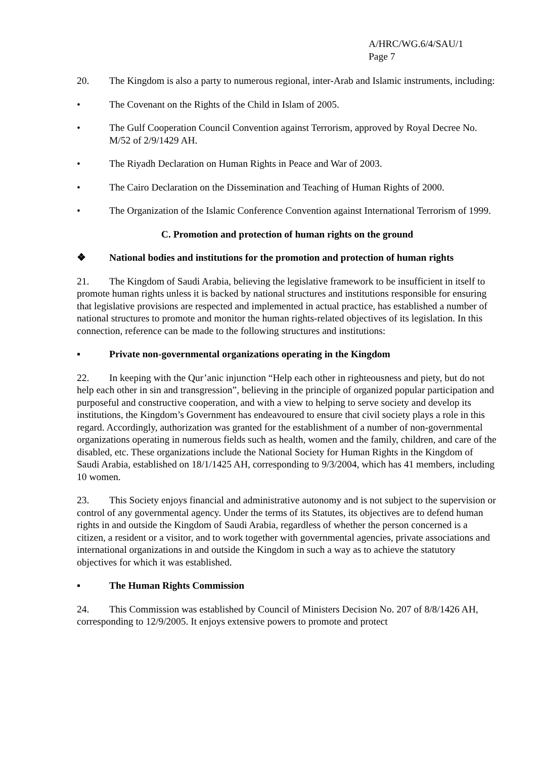A/HRC/WG.6/4/SAU/1
Page 7
20. The Kingdom is also a party to numerous regional, inter-Arab and Islamic instruments, including:
• The Covenant on the Rights of the Child in Islam of 2005.
• The Gulf Cooperation Council Convention against Terrorism, approved by Royal Decree No. M/52 of 2/9/1429 AH.
• The Riyadh Declaration on Human Rights in Peace and War of 2003.
• The Cairo Declaration on the Dissemination and Teaching of Human Rights of 2000.
• The Organization of the Islamic Conference Convention against International Terrorism of 1999.
C. Promotion and protection of human rights on the ground
❖ National bodies and institutions for the promotion and protection of human rights
21. The Kingdom of Saudi Arabia, believing the legislative framework to be insufficient in itself to promote human rights unless it is backed by national structures and institutions responsible for ensuring that legislative provisions are respected and implemented in actual practice, has established a number of national structures to promote and monitor the human rights-related objectives of its legislation. In this connection, reference can be made to the following structures and institutions:
▪ Private non-governmental organizations operating in the Kingdom
22. In keeping with the Qur’anic injunction “Help each other in righteousness and piety, but do not help each other in sin and transgression”, believing in the principle of organized popular participation and purposeful and constructive cooperation, and with a view to helping to serve society and develop its institutions, the Kingdom’s Government has endeavoured to ensure that civil society plays a role in this regard. Accordingly, authorization was granted for the establishment of a number of non-governmental organizations operating in numerous fields such as health, women and the family, children, and care of the disabled, etc. These organizations include the National Society for Human Rights in the Kingdom of Saudi Arabia, established on 18/1/1425 AH, corresponding to 9/3/2004, which has 41 members, including 10 women.
23. This Society enjoys financial and administrative autonomy and is not subject to the supervision or control of any governmental agency. Under the terms of its Statutes, its objectives are to defend human rights in and outside the Kingdom of Saudi Arabia, regardless of whether the person concerned is a citizen, a resident or a visitor, and to work together with governmental agencies, private associations and international organizations in and outside the Kingdom in such a way as to achieve the statutory objectives for which it was established.
▪ The Human Rights Commission
24. This Commission was established by Council of Ministers Decision No. 207 of 8/8/1426 AH, corresponding to 12/9/2005. It enjoys extensive powers to promote and protect